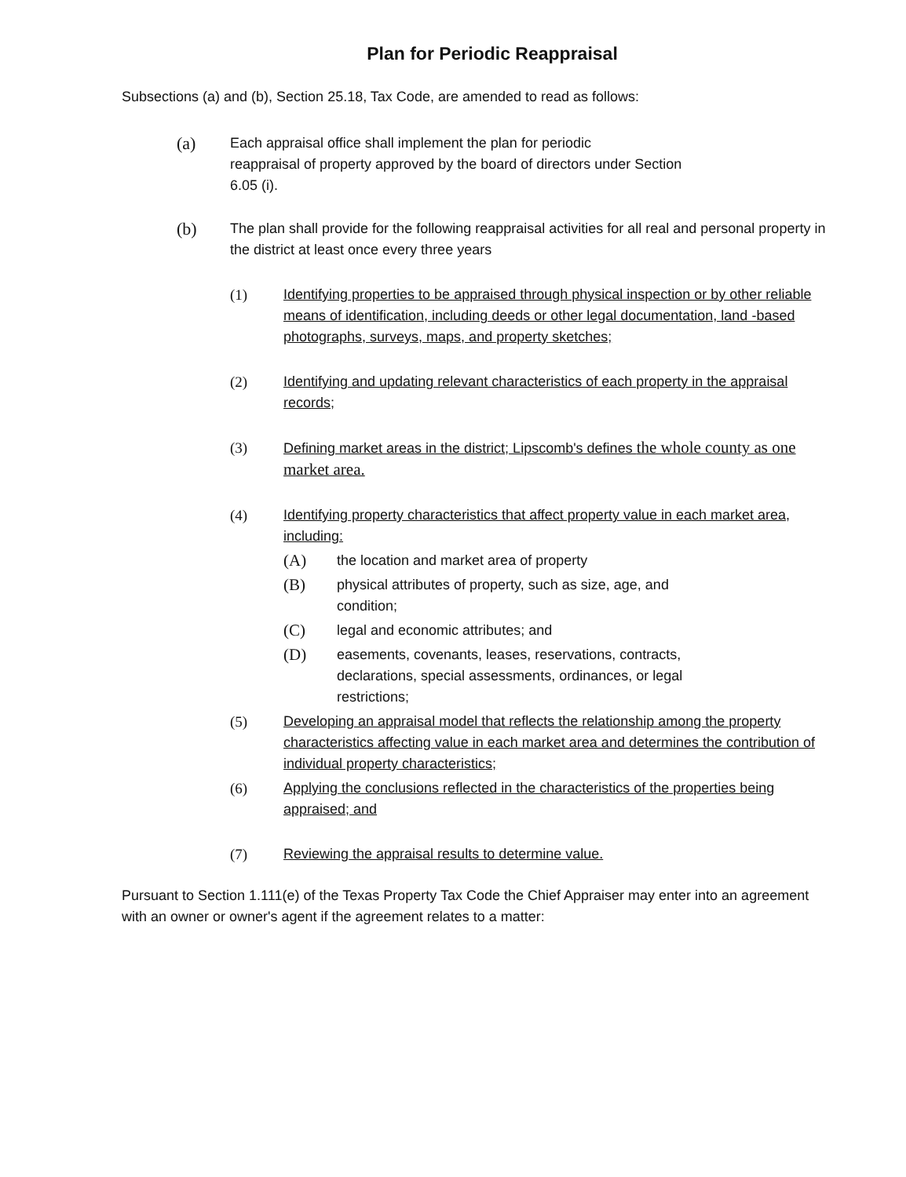Plan for Periodic Reappraisal
Subsections (a) and (b), Section 25.18, Tax Code, are amended to read as follows:
(a)
Each appraisal office shall implement the plan for periodic
reappraisal of property approved by the board of directors under Section
6.05 (i).
(b)
The plan shall provide for the following reappraisal activities for all real and personal property in the district at least once every three years
(1) Identifying properties to be appraised through physical inspection or by other reliable means of identification, including deeds or other legal documentation, land -based photographs, surveys, maps, and property sketches;
(2) Identifying and updating relevant characteristics of each property in the appraisal records;
(3) Defining market areas in the district; Lipscomb's defines the whole county as one market area.
(4) Identifying property characteristics that affect property value in each market area, including:
(A)
the location and market area of property
(B)
physical attributes of property, such as size, age, and
condition;
(C)
legal and economic attributes; and
(D)
easements, covenants, leases, reservations, contracts,
declarations, special assessments, ordinances, or legal
restrictions;
(5) Developing an appraisal model that reflects the relationship among the property characteristics affecting value in each market area and determines the contribution of individual property characteristics;
(6) Applying the conclusions reflected in the characteristics of the properties being appraised; and
(7) Reviewing the appraisal results to determine value.
Pursuant to Section 1.111(e) of the Texas Property Tax Code the Chief Appraiser may enter into an agreement with an owner or owner's agent if the agreement relates to a matter: